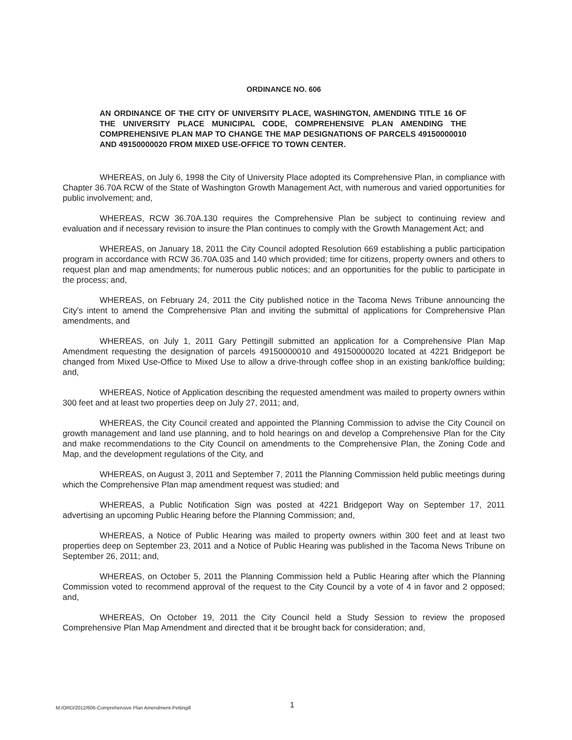ORDINANCE NO. 606
AN ORDINANCE OF THE CITY OF UNIVERSITY PLACE, WASHINGTON, AMENDING TITLE 16 OF THE UNIVERSITY PLACE MUNICIPAL CODE, COMPREHENSIVE PLAN AMENDING THE COMPREHENSIVE PLAN MAP TO CHANGE THE MAP DESIGNATIONS OF PARCELS 49150000010 AND 49150000020 FROM MIXED USE-OFFICE TO TOWN CENTER.
WHEREAS, on July 6, 1998 the City of University Place adopted its Comprehensive Plan, in compliance with Chapter 36.70A RCW of the State of Washington Growth Management Act, with numerous and varied opportunities for public involvement; and,
WHEREAS, RCW 36.70A.130 requires the Comprehensive Plan be subject to continuing review and evaluation and if necessary revision to insure the Plan continues to comply with the Growth Management Act; and
WHEREAS, on January 18, 2011 the City Council adopted Resolution 669 establishing a public participation program in accordance with RCW 36.70A.035 and 140 which provided; time for citizens, property owners and others to request plan and map amendments; for numerous public notices; and an opportunities for the public to participate in the process; and,
WHEREAS, on February 24, 2011 the City published notice in the Tacoma News Tribune announcing the City's intent to amend the Comprehensive Plan and inviting the submittal of applications for Comprehensive Plan amendments, and
WHEREAS, on July 1, 2011 Gary Pettingill submitted an application for a Comprehensive Plan Map Amendment requesting the designation of parcels 49150000010 and 49150000020 located at 4221 Bridgeport be changed from Mixed Use-Office to Mixed Use to allow a drive-through coffee shop in an existing bank/office building; and,
WHEREAS, Notice of Application describing the requested amendment was mailed to property owners within 300 feet and at least two properties deep on July 27, 2011; and,
WHEREAS, the City Council created and appointed the Planning Commission to advise the City Council on growth management and land use planning, and to hold hearings on and develop a Comprehensive Plan for the City and make recommendations to the City Council on amendments to the Comprehensive Plan, the Zoning Code and Map, and the development regulations of the City, and
WHEREAS, on August 3, 2011 and September 7, 2011 the Planning Commission held public meetings during which the Comprehensive Plan map amendment request was studied; and
WHEREAS, a Public Notification Sign was posted at 4221 Bridgeport Way on September 17, 2011 advertising an upcoming Public Hearing before the Planning Commission; and,
WHEREAS, a Notice of Public Hearing was mailed to property owners within 300 feet and at least two properties deep on September 23, 2011 and a Notice of Public Hearing was published in the Tacoma News Tribune on September 26, 2011; and,
WHEREAS, on October 5, 2011 the Planning Commission held a Public Hearing after which the Planning Commission voted to recommend approval of the request to the City Council by a vote of 4 in favor and 2 opposed; and,
WHEREAS, On October 19, 2011 the City Council held a Study Session to review the proposed Comprehensive Plan Map Amendment and directed that it be brought back for consideration; and,
M:/ORD/2012/606-Comprehensive Plan Amendment-Pettingill
1